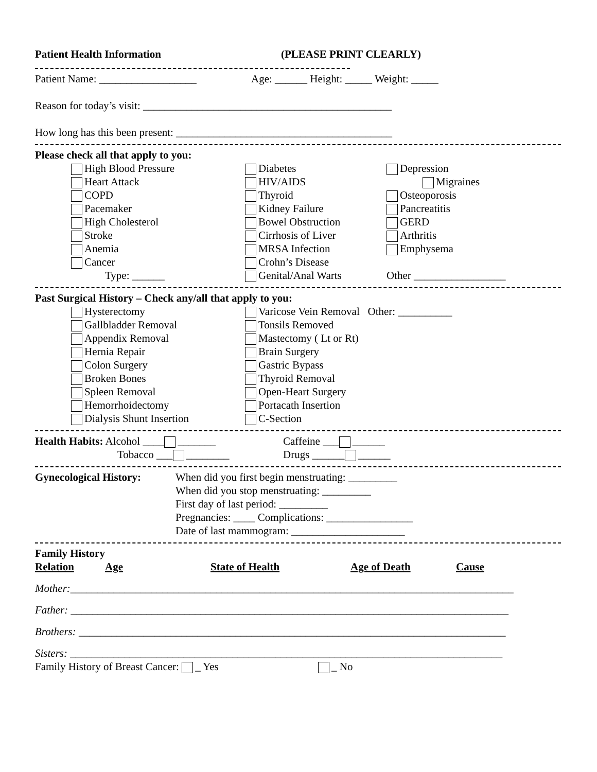Patient Health Information (PLEASE PRINT CLEARLY)
Patient Name: __________________ Age: ______ Height: _____ Weight: _____
Reason for today’s visit: ______________________________________________
How long has this been present: ________________________________________
Please check all that apply to you:
High Blood Pressure Diabetes Depression
Heart Attack HIV/AIDS Migraines
COPD Thyroid Osteoporosis
Pacemaker Kidney Failure Pancreatitis
High Cholesterol Bowel Obstruction GERD
Stroke Cirrhosis of Liver Arthritis
Anemia MRSA Infection Emphysema
Cancer Crohn’s Disease
Type: ______ Genital/Anal Warts Other _________________
Past Surgical History – Check any/all that apply to you:
Hysterectomy Varicose Vein Removal Other: __________
Gallbladder Removal Tonsils Removed
Appendix Removal Mastectomy ( Lt or Rt)
Hernia Repair Brain Surgery
Colon Surgery Gastric Bypass
Broken Bones Thyroid Removal
Spleen Removal Open-Heart Surgery
Hemorrhoidectomy Portacath Insertion
Dialysis Shunt Insertion C-Section
Health Habits: Alcohol ____ _______ Caffeine ___ ______
Tobacco ___ ________ Drugs ______ ______
Gynecological History:
When did you first begin menstruating: _________
When did you stop menstruating: _________
First day of last period: _________
Pregnancies: ____ Complications: ________________
Date of last mammogram: _____________________
Family History
Relation Age State of Health Age of Death Cause
Mother:__________________________________________________________________________________
Father: _________________________________________________________________________________
Brothers: _______________________________________________________________________________
Sisters: ________________________________________________________________________________
Family History of Breast Cancer: _ Yes _ No